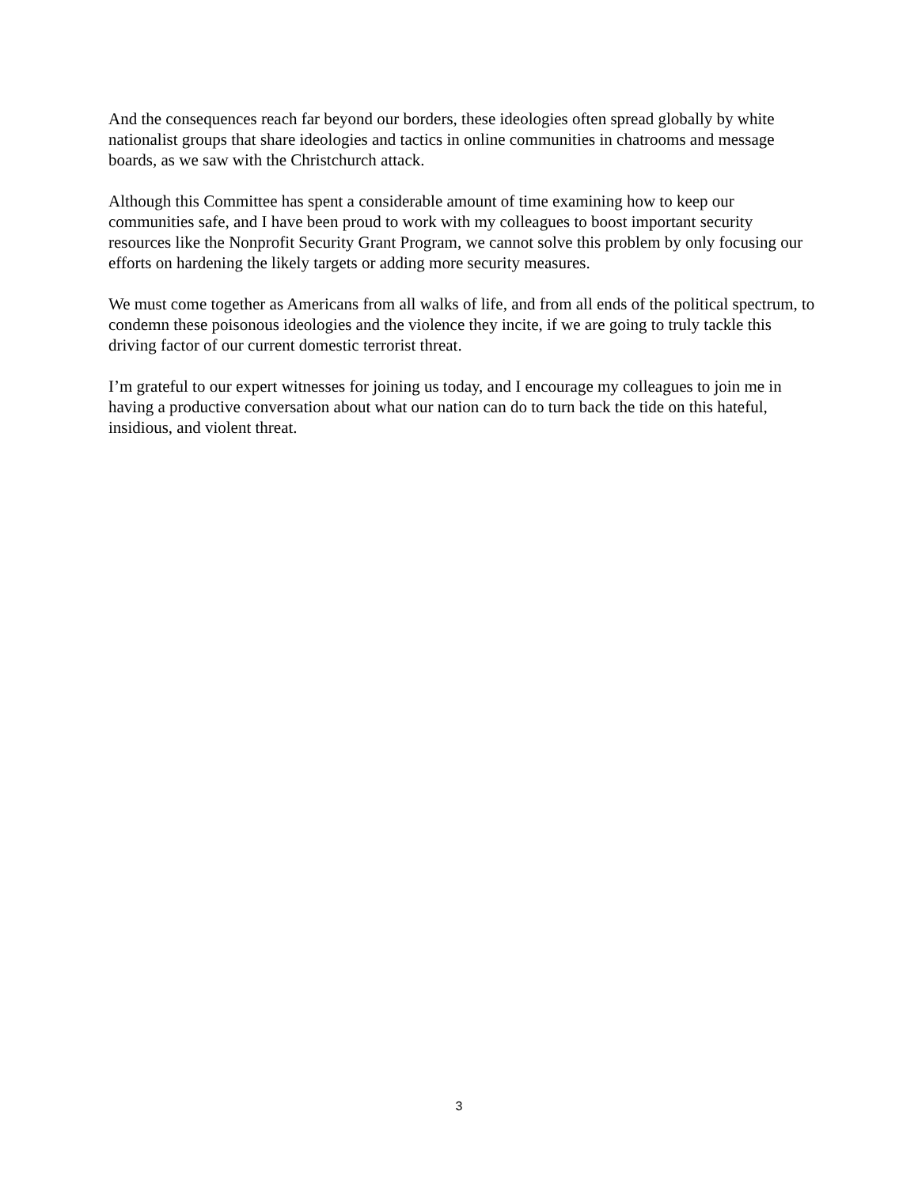And the consequences reach far beyond our borders, these ideologies often spread globally by white nationalist groups that share ideologies and tactics in online communities in chatrooms and message boards, as we saw with the Christchurch attack.
Although this Committee has spent a considerable amount of time examining how to keep our communities safe, and I have been proud to work with my colleagues to boost important security resources like the Nonprofit Security Grant Program, we cannot solve this problem by only focusing our efforts on hardening the likely targets or adding more security measures.
We must come together as Americans from all walks of life, and from all ends of the political spectrum, to condemn these poisonous ideologies and the violence they incite, if we are going to truly tackle this driving factor of our current domestic terrorist threat.
I’m grateful to our expert witnesses for joining us today, and I encourage my colleagues to join me in having a productive conversation about what our nation can do to turn back the tide on this hateful, insidious, and violent threat.
3